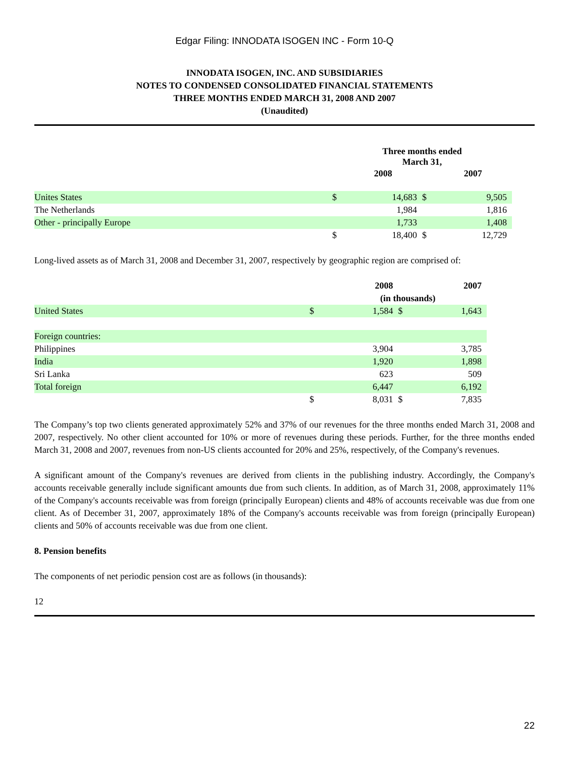Edgar Filing: INNODATA ISOGEN INC - Form 10-Q
INNODATA ISOGEN, INC. AND SUBSIDIARIES
NOTES TO CONDENSED CONSOLIDATED FINANCIAL STATEMENTS
THREE MONTHS ENDED MARCH 31, 2008 AND 2007
(Unaudited)
| | Three months ended March 31, | | | |
| | | 2008 | | 2007 |
| Unites States | $ | 14,683 | $ | 9,505 |
| The Netherlands | | 1,984 | | 1,816 |
| Other - principally Europe | | 1,733 | | 1,408 |
| | $ | 18,400 | $ | 12,729 |
Long-lived assets as of March 31, 2008 and December 31, 2007, respectively by geographic region are comprised of:
| | | 2008 | | 2007 |
| | | (in thousands) | | |
| United States | $ | 1,584 | $ | 1,643 |
| Foreign countries: | | | | |
| Philippines | | 3,904 | | 3,785 |
| India | | 1,920 | | 1,898 |
| Sri Lanka | | 623 | | 509 |
| Total foreign | | 6,447 | | 6,192 |
| | $ | 8,031 | $ | 7,835 |
The Company’s top two clients generated approximately 52% and 37% of our revenues for the three months ended March 31, 2008 and 2007, respectively. No other client accounted for 10% or more of revenues during these periods. Further, for the three months ended March 31, 2008 and 2007, revenues from non-US clients accounted for 20% and 25%, respectively, of the Company's revenues.
A significant amount of the Company's revenues are derived from clients in the publishing industry. Accordingly, the Company's accounts receivable generally include significant amounts due from such clients. In addition, as of March 31, 2008, approximately 11% of the Company's accounts receivable was from foreign (principally European) clients and 48% of accounts receivable was due from one client. As of December 31, 2007, approximately 18% of the Company's accounts receivable was from foreign (principally European) clients and 50% of accounts receivable was due from one client.
8. Pension benefits
The components of net periodic pension cost are as follows (in thousands):
12
22